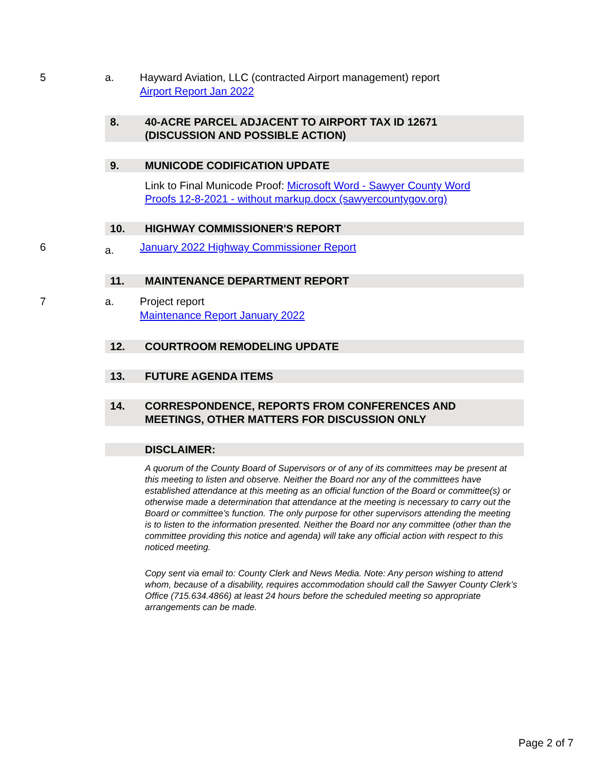5 a. Hayward Aviation, LLC (contracted Airport management) report
Airport Report Jan 2022
8. 40-ACRE PARCEL ADJACENT TO AIRPORT TAX ID 12671
(DISCUSSION AND POSSIBLE ACTION)
9. MUNICODE CODIFICATION UPDATE
Link to Final Municode Proof: Microsoft Word - Sawyer County Word
Proofs 12-8-2021 - without markup.docx (sawyercountygov.org)
10. HIGHWAY COMMISSIONER'S REPORT
6
a.
January 2022 Highway Commissioner Report
11. MAINTENANCE DEPARTMENT REPORT
7 a. Project report
Maintenance Report January 2022
12. COURTROOM REMODELING UPDATE
13. FUTURE AGENDA ITEMS
14. CORRESPONDENCE, REPORTS FROM CONFERENCES AND
MEETINGS, OTHER MATTERS FOR DISCUSSION ONLY
DISCLAIMER:
A quorum of the County Board of Supervisors or of any of its committees may be present at this meeting to listen and observe. Neither the Board nor any of the committees have established attendance at this meeting as an official function of the Board or committee(s) or otherwise made a determination that attendance at the meeting is necessary to carry out the Board or committee’s function. The only purpose for other supervisors attending the meeting is to listen to the information presented. Neither the Board nor any committee (other than the committee providing this notice and agenda) will take any official action with respect to this noticed meeting.
Copy sent via email to: County Clerk and News Media. Note: Any person wishing to attend whom, because of a disability, requires accommodation should call the Sawyer County Clerk’s Office (715.634.4866) at least 24 hours before the scheduled meeting so appropriate arrangements can be made.
Page 2 of 7